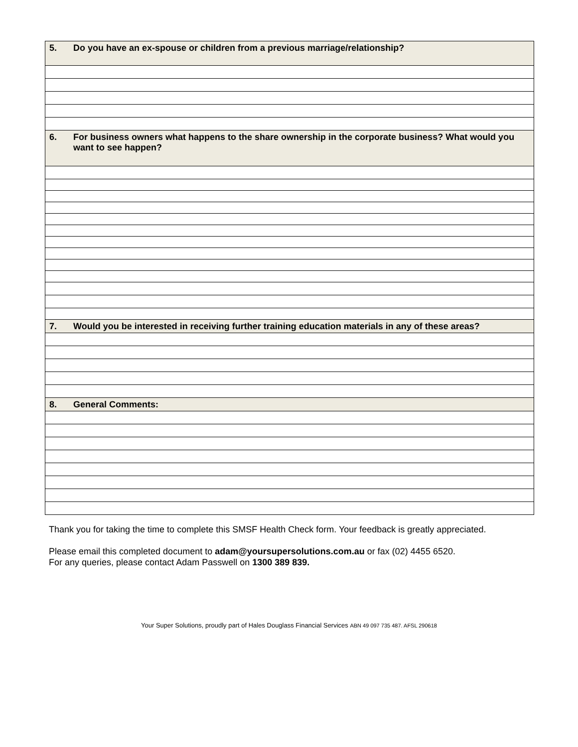| 5. | Do you have an ex-spouse or children from a previous marriage/relationship? |
| 6. | For business owners what happens to the share ownership in the corporate business? What would you want to see happen? |
| 7. | Would you be interested in receiving further training education materials in any of these areas? |
| 8. | General Comments: |
Thank you for taking the time to complete this SMSF Health Check form. Your feedback is greatly appreciated.
Please email this completed document to adam@yoursupersolutions.com.au or fax (02) 4455 6520.
For any queries, please contact Adam Passwell on 1300 389 839.
Your Super Solutions, proudly part of Hales Douglass Financial Services ABN 49 097 735 487. AFSL 290618